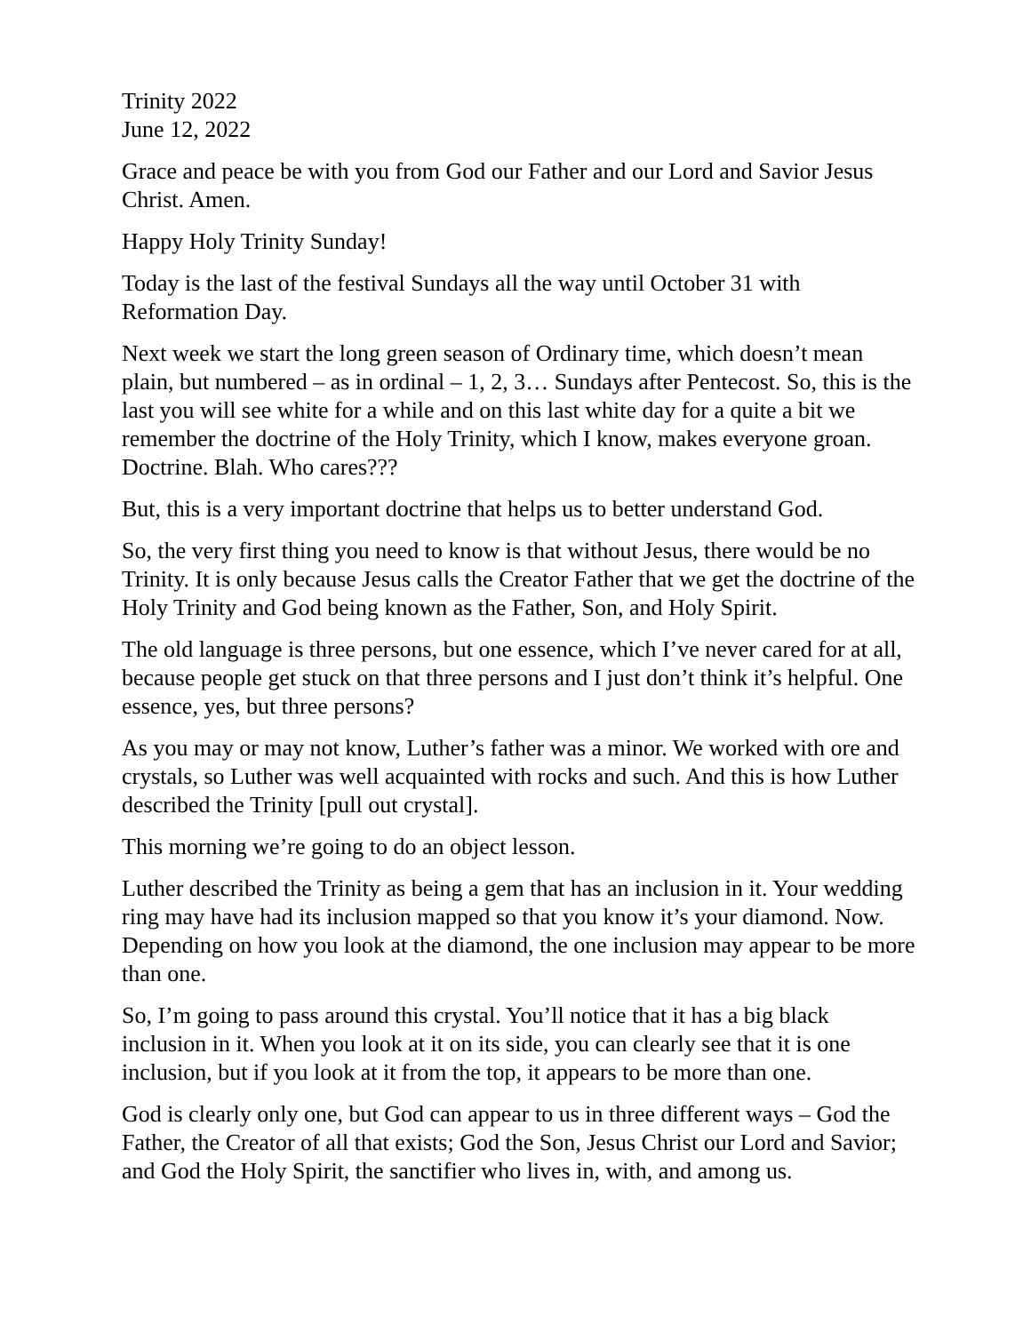Trinity 2022
June 12, 2022
Grace and peace be with you from God our Father and our Lord and Savior Jesus Christ. Amen.
Happy Holy Trinity Sunday!
Today is the last of the festival Sundays all the way until October 31 with Reformation Day.
Next week we start the long green season of Ordinary time, which doesn’t mean plain, but numbered – as in ordinal – 1, 2, 3… Sundays after Pentecost. So, this is the last you will see white for a while and on this last white day for a quite a bit we remember the doctrine of the Holy Trinity, which I know, makes everyone groan. Doctrine. Blah. Who cares???
But, this is a very important doctrine that helps us to better understand God.
So, the very first thing you need to know is that without Jesus, there would be no Trinity. It is only because Jesus calls the Creator Father that we get the doctrine of the Holy Trinity and God being known as the Father, Son, and Holy Spirit.
The old language is three persons, but one essence, which I’ve never cared for at all, because people get stuck on that three persons and I just don’t think it’s helpful. One essence, yes, but three persons?
As you may or may not know, Luther’s father was a minor. We worked with ore and crystals, so Luther was well acquainted with rocks and such. And this is how Luther described the Trinity [pull out crystal].
This morning we’re going to do an object lesson.
Luther described the Trinity as being a gem that has an inclusion in it. Your wedding ring may have had its inclusion mapped so that you know it’s your diamond. Now. Depending on how you look at the diamond, the one inclusion may appear to be more than one.
So, I’m going to pass around this crystal. You’ll notice that it has a big black inclusion in it. When you look at it on its side, you can clearly see that it is one inclusion, but if you look at it from the top, it appears to be more than one.
God is clearly only one, but God can appear to us in three different ways – God the Father, the Creator of all that exists; God the Son, Jesus Christ our Lord and Savior; and God the Holy Spirit, the sanctifier who lives in, with, and among us.